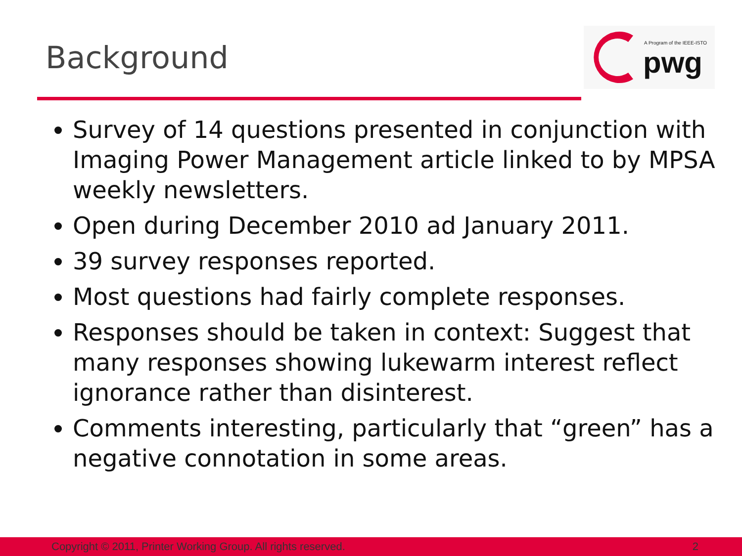Background
A Program of the IEEE-ISTO
pwg
Survey of 14 questions presented in conjunction with Imaging Power Management article linked to by MPSA weekly newsletters.
Open during December 2010 ad January 2011.
39 survey responses reported.
Most questions had fairly complete responses.
Responses should be taken in context: Suggest that many responses showing lukewarm interest reflect ignorance rather than disinterest.
Comments interesting, particularly that “green” has a negative connotation in some areas.
Copyright © 2011, Printer Working Group. All rights reserved. 2